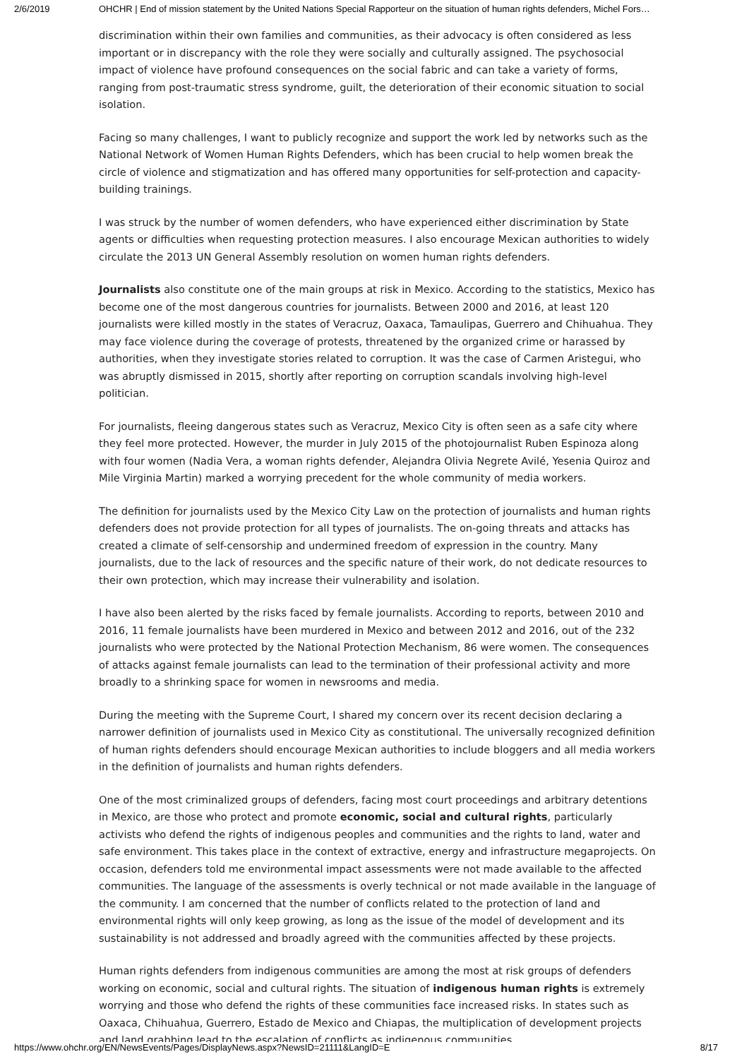2/6/2019 OHCHR | End of mission statement by the United Nations Special Rapporteur on the situation of human rights defenders, Michel Fors…
discrimination within their own families and communities, as their advocacy is often considered as less important or in discrepancy with the role they were socially and culturally assigned. The psychosocial impact of violence have profound consequences on the social fabric and can take a variety of forms, ranging from post-traumatic stress syndrome, guilt, the deterioration of their economic situation to social isolation.
Facing so many challenges, I want to publicly recognize and support the work led by networks such as the National Network of Women Human Rights Defenders, which has been crucial to help women break the circle of violence and stigmatization and has offered many opportunities for self-protection and capacity-building trainings.
I was struck by the number of women defenders, who have experienced either discrimination by State agents or difficulties when requesting protection measures. I also encourage Mexican authorities to widely circulate the 2013 UN General Assembly resolution on women human rights defenders.
Journalists also constitute one of the main groups at risk in Mexico. According to the statistics, Mexico has become one of the most dangerous countries for journalists. Between 2000 and 2016, at least 120 journalists were killed mostly in the states of Veracruz, Oaxaca, Tamaulipas, Guerrero and Chihuahua. They may face violence during the coverage of protests, threatened by the organized crime or harassed by authorities, when they investigate stories related to corruption. It was the case of Carmen Aristegui, who was abruptly dismissed in 2015, shortly after reporting on corruption scandals involving high-level politician.
For journalists, fleeing dangerous states such as Veracruz, Mexico City is often seen as a safe city where they feel more protected. However, the murder in July 2015 of the photojournalist Ruben Espinoza along with four women (Nadia Vera, a woman rights defender, Alejandra Olivia Negrete Avilé, Yesenia Quiroz and Mile Virginia Martin) marked a worrying precedent for the whole community of media workers.
The definition for journalists used by the Mexico City Law on the protection of journalists and human rights defenders does not provide protection for all types of journalists. The on-going threats and attacks has created a climate of self-censorship and undermined freedom of expression in the country. Many journalists, due to the lack of resources and the specific nature of their work, do not dedicate resources to their own protection, which may increase their vulnerability and isolation.
I have also been alerted by the risks faced by female journalists. According to reports, between 2010 and 2016, 11 female journalists have been murdered in Mexico and between 2012 and 2016, out of the 232 journalists who were protected by the National Protection Mechanism, 86 were women. The consequences of attacks against female journalists can lead to the termination of their professional activity and more broadly to a shrinking space for women in newsrooms and media.
During the meeting with the Supreme Court, I shared my concern over its recent decision declaring a narrower definition of journalists used in Mexico City as constitutional. The universally recognized definition of human rights defenders should encourage Mexican authorities to include bloggers and all media workers in the definition of journalists and human rights defenders.
One of the most criminalized groups of defenders, facing most court proceedings and arbitrary detentions in Mexico, are those who protect and promote economic, social and cultural rights, particularly activists who defend the rights of indigenous peoples and communities and the rights to land, water and safe environment. This takes place in the context of extractive, energy and infrastructure megaprojects. On occasion, defenders told me environmental impact assessments were not made available to the affected communities. The language of the assessments is overly technical or not made available in the language of the community. I am concerned that the number of conflicts related to the protection of land and environmental rights will only keep growing, as long as the issue of the model of development and its sustainability is not addressed and broadly agreed with the communities affected by these projects.
Human rights defenders from indigenous communities are among the most at risk groups of defenders working on economic, social and cultural rights. The situation of indigenous human rights is extremely worrying and those who defend the rights of these communities face increased risks. In states such as Oaxaca, Chihuahua, Guerrero, Estado de Mexico and Chiapas, the multiplication of development projects and land grabbing lead to the escalation of conflicts as indigenous communities
https://www.ohchr.org/EN/NewsEvents/Pages/DisplayNews.aspx?NewsID=21111&LangID=E 8/17